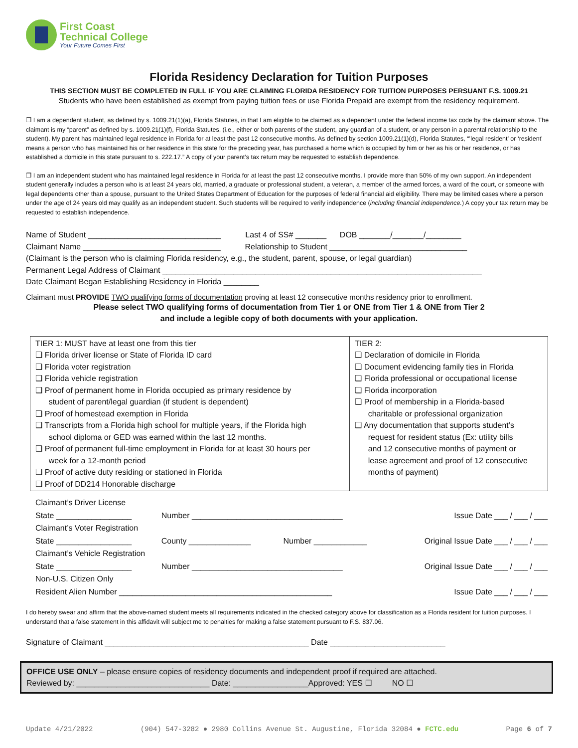First Coast
Technical College
Your Future Comes First
Florida Residency Declaration for Tuition Purposes
THIS SECTION MUST BE COMPLETED IN FULL IF YOU ARE CLAIMING FLORIDA RESIDENCY FOR TUITION PURPOSES PERSUANT F.S. 1009.21
Students who have been established as exempt from paying tuition fees or use Florida Prepaid are exempt from the residency requirement.
❐ I am a dependent student, as defined by s. 1009.21(1)(a), Florida Statutes, in that I am eligible to be claimed as a dependent under the federal income tax code by the claimant above. The claimant is my “parent” as defined by s. 1009.21(1)(f), Florida Statutes, (i.e., either or both parents of the student, any guardian of a student, or any person in a parental relationship to the student). My parent has maintained legal residence in Florida for at least the past 12 consecutive months. As defined by section 1009.21(1)(d), Florida Statutes, “’legal resident’ or ‘resident’ means a person who has maintained his or her residence in this state for the preceding year, has purchased a home which is occupied by him or her as his or her residence, or has established a domicile in this state pursuant to s. 222.17.” A copy of your parent’s tax return may be requested to establish dependence.
❐ I am an independent student who has maintained legal residence in Florida for at least the past 12 consecutive months. I provide more than 50% of my own support. An independent student generally includes a person who is at least 24 years old, married, a graduate or professional student, a veteran, a member of the armed forces, a ward of the court, or someone with legal dependents other than a spouse, pursuant to the United States Department of Education for the purposes of federal financial aid eligibility. There may be limited cases where a person under the age of 24 years old may qualify as an independent student. Such students will be required to verify independence (including financial independence.) A copy your tax return may be requested to establish independence.
Name of Student ______________________________ Last 4 of SS# _______ DOB _______/_______/________
Claimant Name _______________________________ Relationship to Student _______________________________
(Claimant is the person who is claiming Florida residency, e.g., the student, parent, spouse, or legal guardian)
Permanent Legal Address of Claimant ________________________________________________________________________
Date Claimant Began Establishing Residency in Florida ________
Claimant must PROVIDE TWO qualifying forms of documentation proving at least 12 consecutive months residency prior to enrollment.
Please select TWO qualifying forms of documentation from Tier 1 or ONE from Tier 1 & ONE from Tier 2
and include a legible copy of both documents with your application.
| TIER 1: MUST have at least one from this tier ❑ Florida driver license or State of Florida ID card ❑ Florida voter registration ❑ Florida vehicle registration ❑ Proof of permanent home in Florida occupied as primary residence by student of parent/legal guardian (if student is dependent) ❑ Proof of homestead exemption in Florida ❑ Transcripts from a Florida high school for multiple years, if the Florida high school diploma or GED was earned within the last 12 months. ❑ Proof of permanent full-time employment in Florida for at least 30 hours per week for a 12-month period ❑ Proof of active duty residing or stationed in Florida ❑ Proof of DD214 Honorable discharge | TIER 2: ❑ Declaration of domicile in Florida ❑ Document evidencing family ties in Florida ❑ Florida professional or occupational license ❑ Florida incorporation ❑ Proof of membership in a Florida-based charitable or professional organization ❑ Any documentation that supports student’s request for resident status (Ex: utility bills and 12 consecutive months of payment or lease agreement and proof of 12 consecutive months of payment) |
| Claimant’s Driver License | | | |
| State _________________ | Number __________________________________ | | Issue Date ___ / ___ / ___ |
| Claimant’s Voter Registration | | | |
| State _________________ | County ______________ | Number ____________ | Original Issue Date ___ / ___ / ___ |
| Claimant’s Vehicle Registration | | | |
| State _________________ | Number __________________________________ | | Original Issue Date ___ / ___ / ___ |
| Non-U.S. Citizen Only | | | |
| Resident Alien Number ________________________________________________ | | | Issue Date ___ / ___ / ___ |
I do hereby swear and affirm that the above-named student meets all requirements indicated in the checked category above for classification as a Florida resident for tuition purposes. I understand that a false statement in this affidavit will subject me to penalties for making a false statement pursuant to F.S. 837.06.
Signature of Claimant ______________________________________________ Date __________________________
OFFICE USE ONLY – please ensure copies of residency documents and independent proof if required are attached.
Reviewed by: ______________________________ Date: _________________Approved: YES ☐ NO ☐
Update 4/21/2022 (904) 547-3282 ● 2980 Collins Avenue St. Augustine, Florida 32084 ● FCTC.edu Page 6 of 7